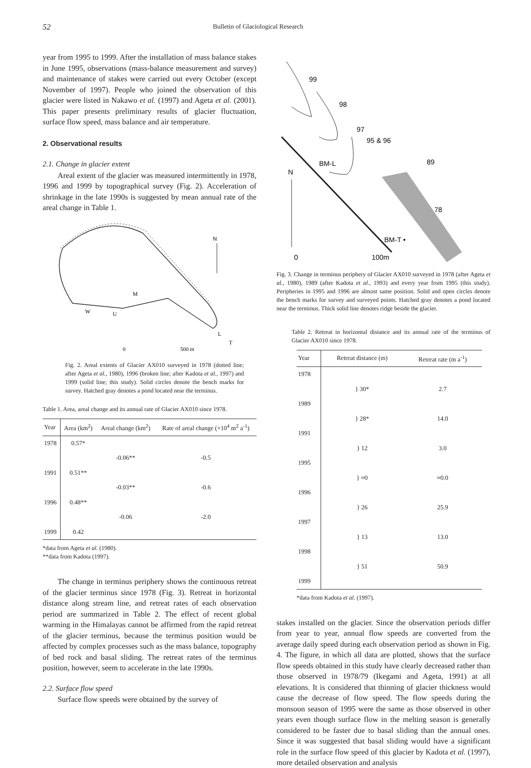52 Bulletin of Glaciological Research
year from 1995 to 1999. After the installation of mass balance stakes in June 1995, observations (mass-balance measurement and survey) and maintenance of stakes were carried out every October (except November of 1997). People who joined the observation of this glacier were listed in Nakawo et al. (1997) and Ageta et al. (2001). This paper presents preliminary results of glacier fluctuation, surface flow speed, mass balance and air temperature.
2. Observational results
2.1. Change in glacier extent
Areal extent of the glacier was measured intermittently in 1978, 1996 and 1999 by topographical survey (Fig. 2). Acceleration of shrinkage in the late 1990s is suggested by mean annual rate of the areal change in Table 1.
N
M
W
U
L
T
0
500 m
Fig. 2. Areal extents of Glacier AX010 surveyed in 1978 (dotted line; after Ageta et al., 1980), 1996 (broken line; after Kadota et al., 1997) and 1999 (solid line; this study). Solid circles denote the bench marks for survey. Hatched gray denotes a pond located near the terminus.
Table 1. Area, areal change and its annual rate of Glacier AX010 since 1978.
| Year | Area (km<sup>2</sup>) | Areal change (km<sup>2</sup>) | Rate of areal change (×10<sup>4</sup> m<sup>2</sup> a<sup>-1</sup>) |
| --- | --- | --- | --- |
| 1978 | 0.57* | | |
| | | -0.06** | -0.5 |
| 1991 | 0.51** | | |
| | | -0.03** | -0.6 |
| 1996 | 0.48** | | |
| | | -0.06 | -2.0 |
| 1999 | 0.42 | | |
*data from Ageta et al. (1980).
**data from Kadota (1997).
The change in terminus periphery shows the continuous retreat of the glacier terminus since 1978 (Fig. 3). Retreat in horizontal distance along stream line, and retreat rates of each observation period are summarized in Table 2. The effect of recent global warming in the Himalayas cannot be affirmed from the rapid retreat of the glacier terminus, because the terminus position would be affected by complex processes such as the mass balance, topography of bed rock and basal sliding. The retreat rates of the terminus position, however, seem to accelerate in the late 1990s.
2.2. Surface flow speed
Surface flow speeds were obtained by the survey of
99
98
97
95 & 96
BM-L
N
89
78
BM-T •
0
100m
Fig. 3. Change in terminus periphery of Glacier AX010 surveyed in 1978 (after Ageta et al., 1980), 1989 (after Kadota et al., 1993) and every year from 1995 (this study). Peripheries in 1995 and 1996 are almost same position. Solid and open circles denote the bench marks for survey and surveyed points. Hatched gray denotes a pond located near the terminus. Thick solid line denotes ridge beside the glacier.
Table 2. Retreat in horizontal distance and its annual rate of the terminus of Glacier AX010 since 1978.
| Year | Retreat distance (m) | Retreat rate (m a<sup>-1</sup>) |
| --- | --- | --- |
| 1978 | | |
| | } 30* | 2.7 |
| 1989 | | |
| | } 28* | 14.0 |
| 1991 | | |
| | } 12 | 3.0 |
| 1995 | | |
| | } ≈0 | ≈0.0 |
| 1996 | | |
| | } 26 | 25.9 |
| 1997 | | |
| | } 13 | 13.0 |
| 1998 | | |
| | } 51 | 50.9 |
| 1999 | | |
*data from Kadota et al. (1997).
stakes installed on the glacier. Since the observation periods differ from year to year, annual flow speeds are converted from the average daily speed during each observation period as shown in Fig. 4. The figure, in which all data are plotted, shows that the surface flow speeds obtained in this study have clearly decreased rather than those observed in 1978/79 (Ikegami and Ageta, 1991) at all elevations. It is considered that thinning of glacier thickness would cause the decrease of flow speed. The flow speeds during the monsoon season of 1995 were the same as those observed in other years even though surface flow in the melting season is generally considered to be faster due to basal sliding than the annual ones. Since it was suggested that basal sliding would have a significant role in the surface flow speed of this glacier by Kadota et al. (1997), more detailed observation and analysis